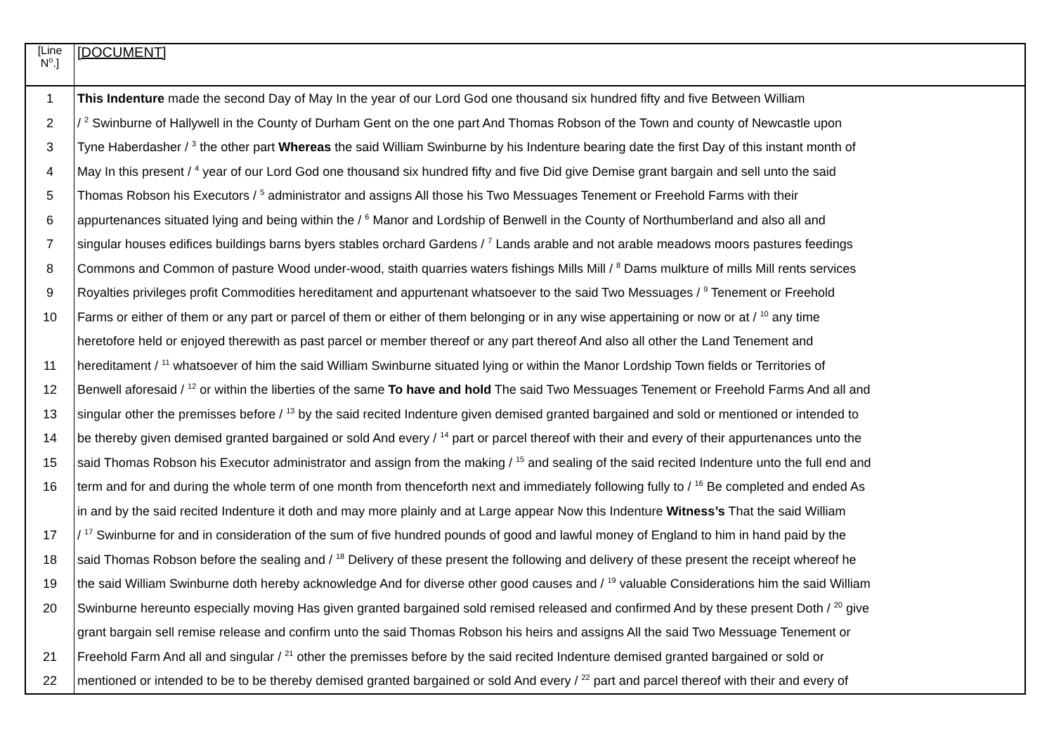| [Line N<sup>o</sup>.] | [DOCUMENT] |
| --- | --- |
| 1 | This Indenture made the second Day of May In the year of our Lord God one thousand six hundred fifty and five Between William |
| 2 | / <sup>2</sup> Swinburne of Hallywell in the County of Durham Gent on the one part And Thomas Robson of the Town and county of Newcastle upon |
| 3 | Tyne Haberdasher / <sup>3</sup> the other part Whereas the said William Swinburne by his Indenture bearing date the first Day of this instant month of |
| 4 | May In this present / <sup>4</sup> year of our Lord God one thousand six hundred fifty and five Did give Demise grant bargain and sell unto the said |
| 5 | Thomas Robson his Executors / <sup>5</sup> administrator and assigns All those his Two Messuages Tenement or Freehold Farms with their |
| 6 | appurtenances situated lying and being within the / <sup>6</sup> Manor and Lordship of Benwell in the County of Northumberland and also all and |
| 7 | singular houses edifices buildings barns byers stables orchard Gardens / <sup>7</sup> Lands arable and not arable meadows moors pastures feedings |
| 8 | Commons and Common of pasture Wood under-wood, staith quarries waters fishings Mills Mill / <sup>8</sup> Dams mulkture of mills Mill rents services |
| 9 | Royalties privileges profit Commodities hereditament and appurtenant whatsoever to the said Two Messuages / <sup>9</sup> Tenement or Freehold |
| 10 | Farms or either of them or any part or parcel of them or either of them belonging or in any wise appertaining or now or at / <sup>10</sup> any time |
| | heretofore held or enjoyed therewith as past parcel or member thereof or any part thereof And also all other the Land Tenement and |
| 11 | hereditament / <sup>11</sup> whatsoever of him the said William Swinburne situated lying or within the Manor Lordship Town fields or Territories of |
| 12 | Benwell aforesaid / <sup>12</sup> or within the liberties of the same To have and hold The said Two Messuages Tenement or Freehold Farms And all and |
| 13 | singular other the premisses before / <sup>13</sup> by the said recited Indenture given demised granted bargained and sold or mentioned or intended to |
| 14 | be thereby given demised granted bargained or sold And every / <sup>14</sup> part or parcel thereof with their and every of their appurtenances unto the |
| 15 | said Thomas Robson his Executor administrator and assign from the making / <sup>15</sup> and sealing of the said recited Indenture unto the full end and |
| 16 | term and for and during the whole term of one month from thenceforth next and immediately following fully to / <sup>16</sup> Be completed and ended As |
| | in and by the said recited Indenture it doth and may more plainly and at Large appear Now this Indenture Witness’s That the said William |
| 17 | / <sup>17</sup> Swinburne for and in consideration of the sum of five hundred pounds of good and lawful money of England to him in hand paid by the |
| 18 | said Thomas Robson before the sealing and / <sup>18</sup> Delivery of these present the following and delivery of these present the receipt whereof he |
| 19 | the said William Swinburne doth hereby acknowledge And for diverse other good causes and / <sup>19</sup> valuable Considerations him the said William |
| 20 | Swinburne hereunto especially moving Has given granted bargained sold remised released and confirmed And by these present Doth / <sup>20</sup> give |
| | grant bargain sell remise release and confirm unto the said Thomas Robson his heirs and assigns All the said Two Messuage Tenement or |
| 21 | Freehold Farm And all and singular / <sup>21</sup> other the premisses before by the said recited Indenture demised granted bargained or sold or |
| 22 | mentioned or intended to be to be thereby demised granted bargained or sold And every / <sup>22</sup> part and parcel thereof with their and every of |